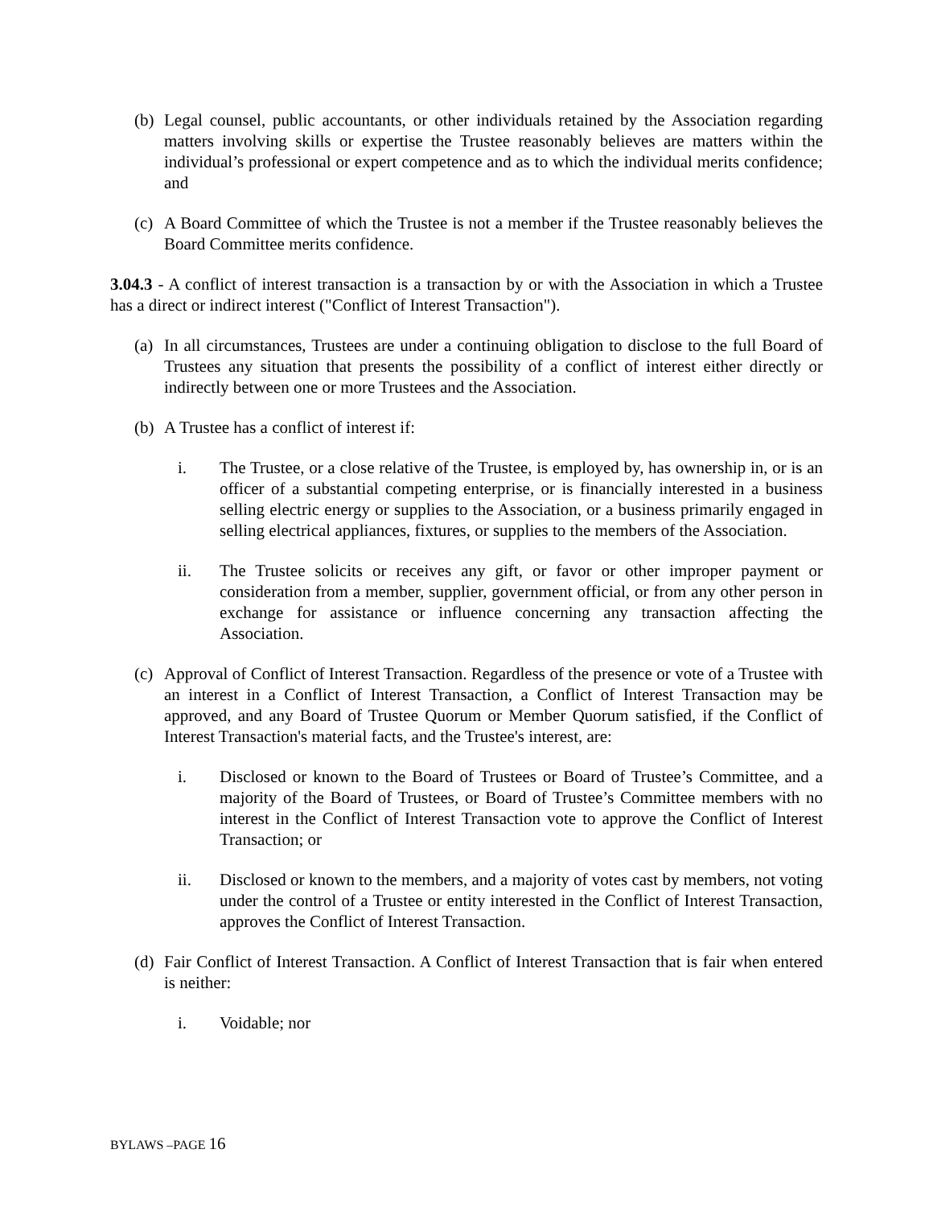(b)
Legal counsel, public accountants, or other individuals retained by the Association regarding matters involving skills or expertise the Trustee reasonably believes are matters within the individual’s professional or expert competence and as to which the individual merits confidence; and
(c)
A Board Committee of which the Trustee is not a member if the Trustee reasonably believes the Board Committee merits confidence.
3.04.3 - A conflict of interest transaction is a transaction by or with the Association in which a Trustee has a direct or indirect interest ("Conflict of Interest Transaction").
(a)
In all circumstances, Trustees are under a continuing obligation to disclose to the full Board of Trustees any situation that presents the possibility of a conflict of interest either directly or indirectly between one or more Trustees and the Association.
(b)
A Trustee has a conflict of interest if:
i. The Trustee, or a close relative of the Trustee, is employed by, has ownership in, or is an officer of a substantial competing enterprise, or is financially interested in a business selling electric energy or supplies to the Association, or a business primarily engaged in selling electrical appliances, fixtures, or supplies to the members of the Association.
ii. The Trustee solicits or receives any gift, or favor or other improper payment or consideration from a member, supplier, government official, or from any other person in exchange for assistance or influence concerning any transaction affecting the Association.
(c)
Approval of Conflict of Interest Transaction. Regardless of the presence or vote of a Trustee with an interest in a Conflict of Interest Transaction, a Conflict of Interest Transaction may be approved, and any Board of Trustee Quorum or Member Quorum satisfied, if the Conflict of Interest Transaction's material facts, and the Trustee's interest, are:
i. Disclosed or known to the Board of Trustees or Board of Trustee’s Committee, and a majority of the Board of Trustees, or Board of Trustee’s Committee members with no interest in the Conflict of Interest Transaction vote to approve the Conflict of Interest Transaction; or
ii. Disclosed or known to the members, and a majority of votes cast by members, not voting under the control of a Trustee or entity interested in the Conflict of Interest Transaction, approves the Conflict of Interest Transaction.
(d)
Fair Conflict of Interest Transaction. A Conflict of Interest Transaction that is fair when entered is neither:
i. Voidable; nor
BYLAWS –PAGE 16